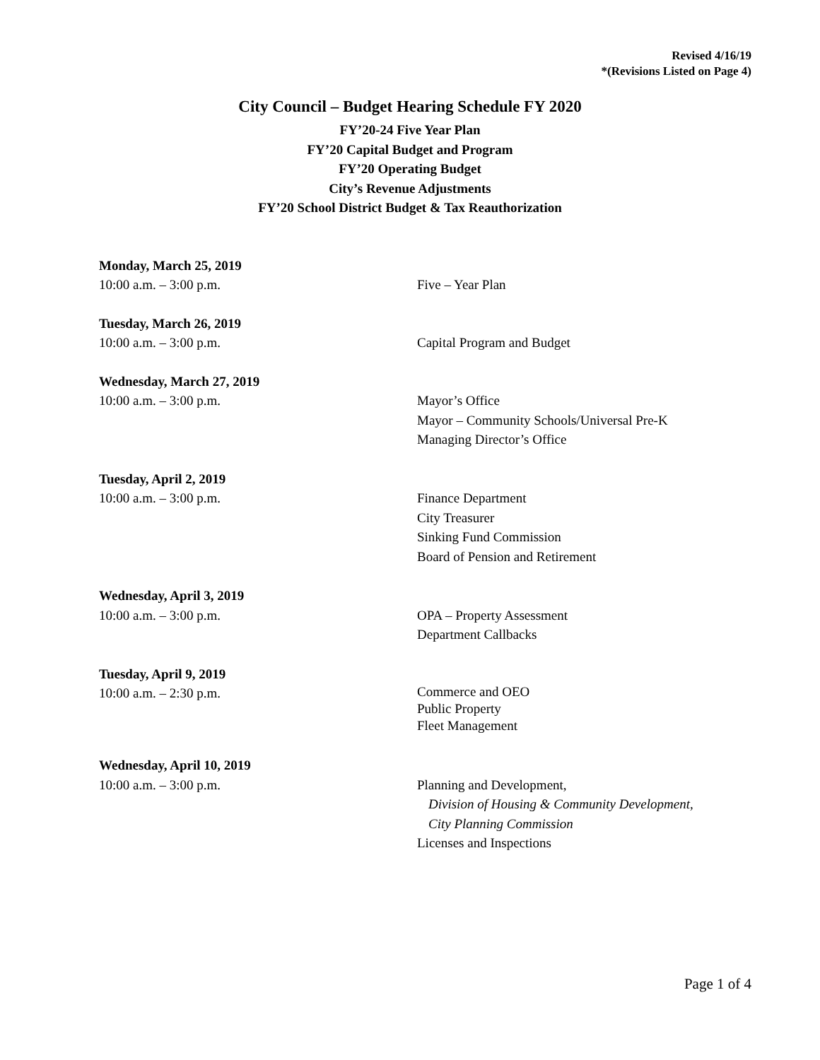Revised 4/16/19
*(Revisions Listed on Page 4)
City Council – Budget Hearing Schedule FY 2020
FY’20-24 Five Year Plan
FY’20 Capital Budget and Program
FY’20 Operating Budget
City’s Revenue Adjustments
FY’20 School District Budget & Tax Reauthorization
Monday, March 25, 2019
10:00 a.m. – 3:00 p.m. Five – Year Plan
Tuesday, March 26, 2019
10:00 a.m. – 3:00 p.m. Capital Program and Budget
Wednesday, March 27, 2019
10:00 a.m. – 3:00 p.m. Mayor’s Office
Mayor – Community Schools/Universal Pre-K
Managing Director’s Office
Tuesday, April 2, 2019
10:00 a.m. – 3:00 p.m. Finance Department
City Treasurer
Sinking Fund Commission
Board of Pension and Retirement
Wednesday, April 3, 2019
10:00 a.m. – 3:00 p.m. OPA – Property Assessment
Department Callbacks
Tuesday, April 9, 2019
10:00 a.m. – 2:30 p.m.
Commerce and OEO
Public Property
Fleet Management
Wednesday, April 10, 2019
10:00 a.m. – 3:00 p.m. Planning and Development,
Division of Housing & Community Development,
City Planning Commission
Licenses and Inspections
Page 1 of 4